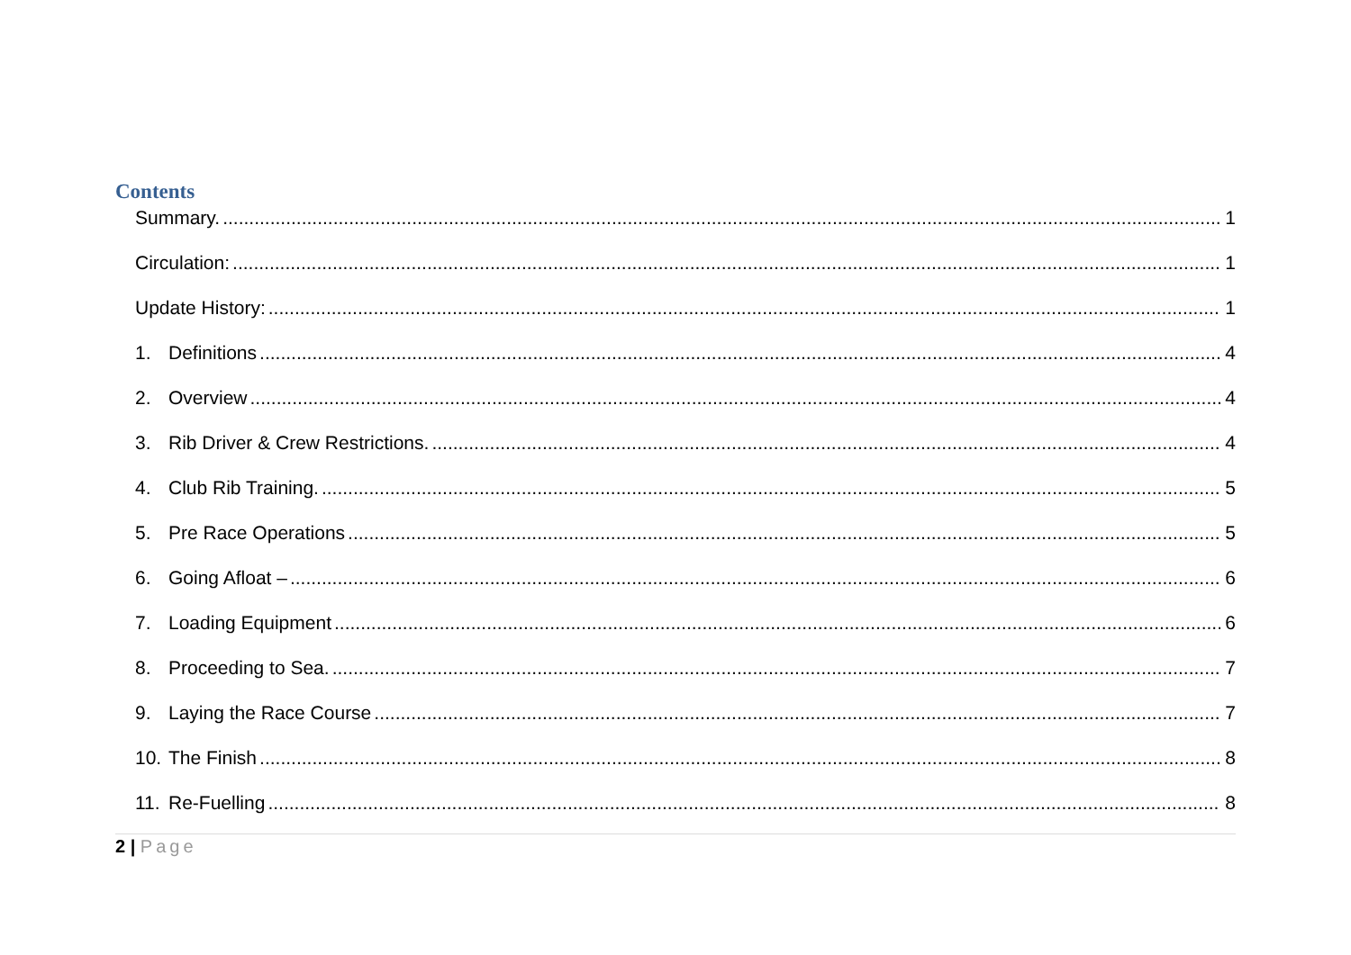Contents
Summary. 1
Circulation: 1
Update History: 1
1. Definitions 4
2. Overview 4
3. Rib Driver & Crew Restrictions. 4
4. Club Rib Training. 5
5. Pre Race Operations 5
6. Going Afloat – 6
7. Loading Equipment 6
8. Proceeding to Sea. 7
9. Laying the Race Course 7
10. The Finish 8
11. Re-Fuelling 8
2 | Page